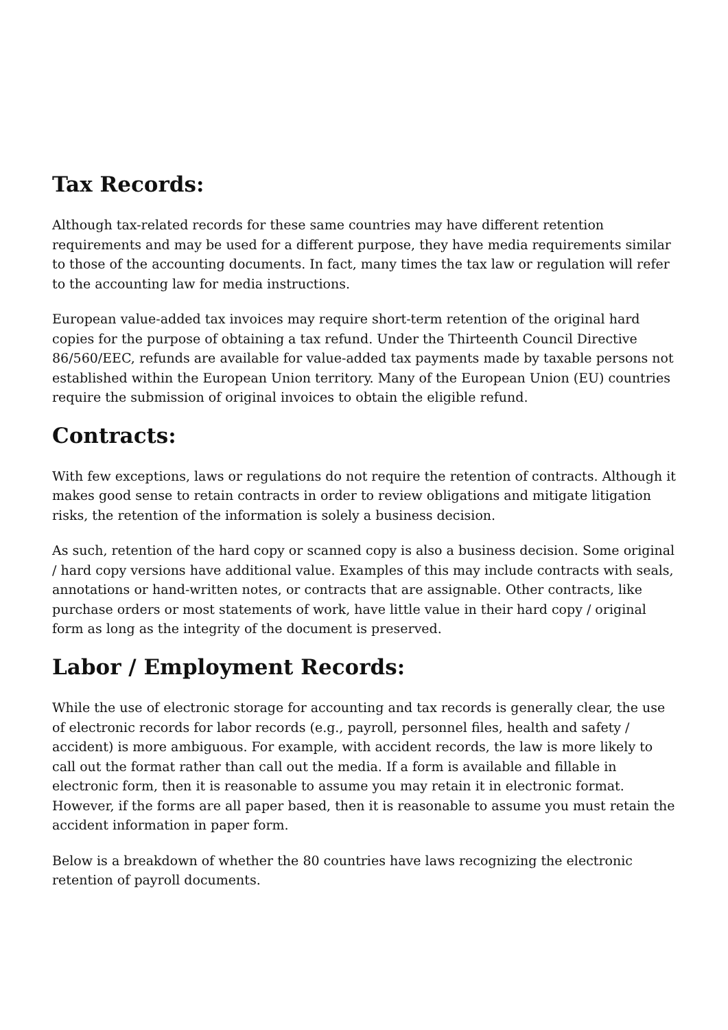Tax Records:
Although tax-related records for these same countries may have different retention requirements and may be used for a different purpose, they have media requirements similar to those of the accounting documents. In fact, many times the tax law or regulation will refer to the accounting law for media instructions.
European value-added tax invoices may require short-term retention of the original hard copies for the purpose of obtaining a tax refund. Under the Thirteenth Council Directive 86/560/EEC, refunds are available for value-added tax payments made by taxable persons not established within the European Union territory. Many of the European Union (EU) countries require the submission of original invoices to obtain the eligible refund.
Contracts:
With few exceptions, laws or regulations do not require the retention of contracts. Although it makes good sense to retain contracts in order to review obligations and mitigate litigation risks, the retention of the information is solely a business decision.
As such, retention of the hard copy or scanned copy is also a business decision. Some original / hard copy versions have additional value. Examples of this may include contracts with seals, annotations or hand-written notes, or contracts that are assignable. Other contracts, like purchase orders or most statements of work, have little value in their hard copy / original form as long as the integrity of the document is preserved.
Labor / Employment Records:
While the use of electronic storage for accounting and tax records is generally clear, the use of electronic records for labor records (e.g., payroll, personnel files, health and safety / accident) is more ambiguous. For example, with accident records, the law is more likely to call out the format rather than call out the media. If a form is available and fillable in electronic form, then it is reasonable to assume you may retain it in electronic format. However, if the forms are all paper based, then it is reasonable to assume you must retain the accident information in paper form.
Below is a breakdown of whether the 80 countries have laws recognizing the electronic retention of payroll documents.